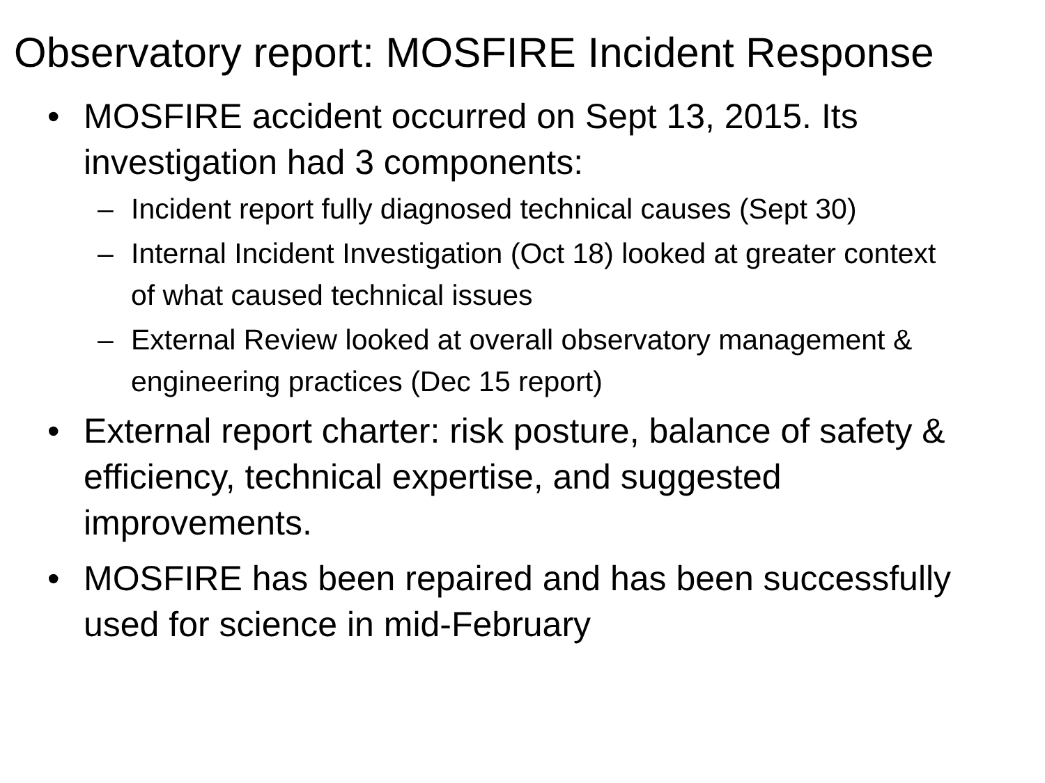Observatory report: MOSFIRE Incident Response
• MOSFIRE accident occurred on Sept 13, 2015. Its investigation had 3 components:
– Incident report fully diagnosed technical causes (Sept 30)
– Internal Incident Investigation (Oct 18) looked at greater context of what caused technical issues
– External Review looked at overall observatory management & engineering practices (Dec 15 report)
• External report charter: risk posture, balance of safety & efficiency, technical expertise, and suggested improvements.
• MOSFIRE has been repaired and has been successfully used for science in mid-February